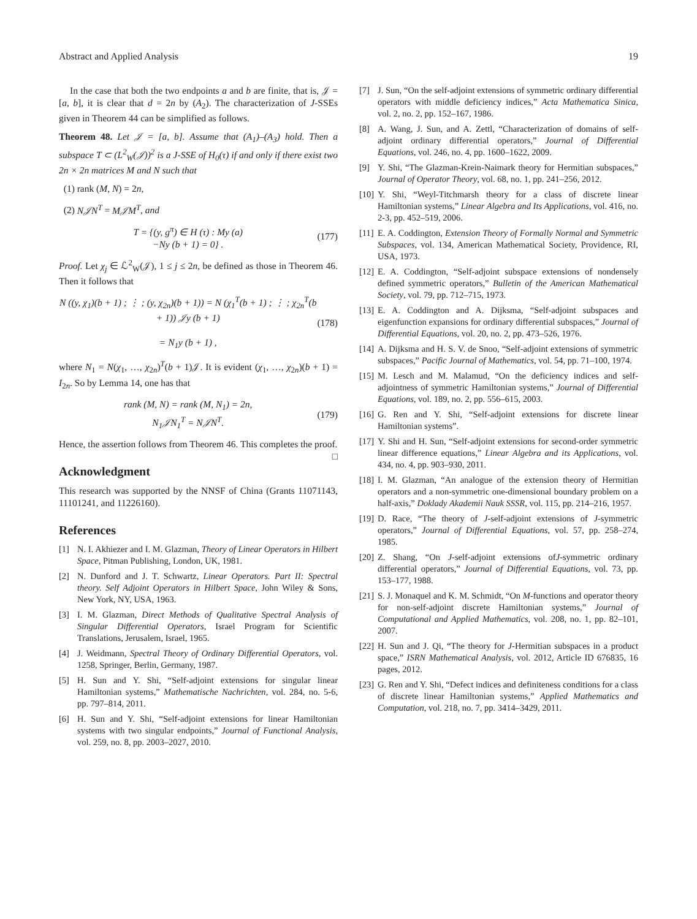Abstract and Applied Analysis 19
In the case that both the two endpoints a and b are finite, that is, 𝒥 = [a, b], it is clear that d = 2n by (A<sub>2</sub>). The characterization of J-SSEs given in Theorem 44 can be simplified as follows.
Theorem 48. Let 𝒥 = [a, b]. Assume that (A<sub>1</sub>)–(A<sub>3</sub>) hold. Then a subspace T ⊂ (L<sup>2</sup><sub>W</sub>(𝒥))<sup>2</sup> is a J-SSE of H<sub>0</sub>(τ) if and only if there exist two 2n × 2n matrices M and N such that
(1) rank (M, N) = 2n,
(2) N𝒥N<sup>T</sup> = M𝒥M<sup>T</sup>, and
T = {(y, g<sup>π</sup>) ∈ H (τ) : My (a)
−Ny (b + 1) = 0} .
(177)
Proof. Let χ<sub>j</sub> ∈ ℒ<sup>2</sup><sub>W</sub>(𝒥), 1 ≤ j ≤ 2n, be defined as those in Theorem 46. Then it follows that
N ((y, χ<sub>1</sub>)(b + 1) ; ⋮ ; (y, χ<sub>2n</sub>)(b + 1)) = N (χ<sub>1</sub><sup>T</sup>(b + 1) ; ⋮ ; χ<sub>2n</sub><sup>T</sup>(b + 1)) 𝒥y (b + 1)
= N<sub>1</sub>y (b + 1) ,
(178)
where N<sub>1</sub> = N(χ<sub>1</sub>, …, χ<sub>2n</sub>)<sup>T</sup>(b + 1)𝒥. It is evident (χ<sub>1</sub>, …, χ<sub>2n</sub>)(b + 1) = I<sub>2n</sub>. So by Lemma 14, one has that
rank (M, N) = rank (M, N<sub>1</sub>) = 2n,
N<sub>1</sub>𝒥N<sub>1</sub><sup>T</sup> = N𝒥N<sup>T</sup>.
(179)
Hence, the assertion follows from Theorem 46. This completes the proof. □
Acknowledgment
This research was supported by the NNSF of China (Grants 11071143, 11101241, and 11226160).
References
[1] N. I. Akhiezer and I. M. Glazman, Theory of Linear Operators in Hilbert Space, Pitman Publishing, London, UK, 1981.
[2] N. Dunford and J. T. Schwartz, Linear Operators. Part II: Spectral theory. Self Adjoint Operators in Hilbert Space, John Wiley & Sons, New York, NY, USA, 1963.
[3] I. M. Glazman, Direct Methods of Qualitative Spectral Analysis of Singular Differential Operators, Israel Program for Scientific Translations, Jerusalem, Israel, 1965.
[4] J. Weidmann, Spectral Theory of Ordinary Differential Operators, vol. 1258, Springer, Berlin, Germany, 1987.
[5] H. Sun and Y. Shi, “Self-adjoint extensions for singular linear Hamiltonian systems,” Mathematische Nachrichten, vol. 284, no. 5-6, pp. 797–814, 2011.
[6] H. Sun and Y. Shi, “Self-adjoint extensions for linear Hamiltonian systems with two singular endpoints,” Journal of Functional Analysis, vol. 259, no. 8, pp. 2003–2027, 2010.
[7] J. Sun, “On the self-adjoint extensions of symmetric ordinary differential operators with middle deficiency indices,” Acta Mathematica Sinica, vol. 2, no. 2, pp. 152–167, 1986.
[8] A. Wang, J. Sun, and A. Zettl, “Characterization of domains of self-adjoint ordinary differential operators,” Journal of Differential Equations, vol. 246, no. 4, pp. 1600–1622, 2009.
[9] Y. Shi, “The Glazman-Krein-Naimark theory for Hermitian subspaces,” Journal of Operator Theory, vol. 68, no. 1, pp. 241–256, 2012.
[10] Y. Shi, “Weyl-Titchmarsh theory for a class of discrete linear Hamiltonian systems,” Linear Algebra and Its Applications, vol. 416, no. 2-3, pp. 452–519, 2006.
[11] E. A. Coddington, Extension Theory of Formally Normal and Symmetric Subspaces, vol. 134, American Mathematical Society, Providence, RI, USA, 1973.
[12] E. A. Coddington, “Self-adjoint subspace extensions of nondensely defined symmetric operators,” Bulletin of the American Mathematical Society, vol. 79, pp. 712–715, 1973.
[13] E. A. Coddington and A. Dijksma, “Self-adjoint subspaces and eigenfunction expansions for ordinary differential subspaces,” Journal of Differential Equations, vol. 20, no. 2, pp. 473–526, 1976.
[14] A. Dijksma and H. S. V. de Snoo, “Self-adjoint extensions of symmetric subspaces,” Pacific Journal of Mathematics, vol. 54, pp. 71–100, 1974.
[15] M. Lesch and M. Malamud, “On the deficiency indices and self-adjointness of symmetric Hamiltonian systems,” Journal of Differential Equations, vol. 189, no. 2, pp. 556–615, 2003.
[16] G. Ren and Y. Shi, “Self-adjoint extensions for discrete linear Hamiltonian systems”.
[17] Y. Shi and H. Sun, “Self-adjoint extensions for second-order symmetric linear difference equations,” Linear Algebra and its Applications, vol. 434, no. 4, pp. 903–930, 2011.
[18] I. M. Glazman, “An analogue of the extension theory of Hermitian operators and a non-symmetric one-dimensional boundary problem on a half-axis,” Doklady Akademii Nauk SSSR, vol. 115, pp. 214–216, 1957.
[19] D. Race, “The theory of J-self-adjoint extensions of J-symmetric operators,” Journal of Differential Equations, vol. 57, pp. 258–274, 1985.
[20] Z. Shang, “On J-self-adjoint extensions ofJ-symmetric ordinary differential operators,” Journal of Differential Equations, vol. 73, pp. 153–177, 1988.
[21] S. J. Monaquel and K. M. Schmidt, “On M-functions and operator theory for non-self-adjoint discrete Hamiltonian systems,” Journal of Computational and Applied Mathematics, vol. 208, no. 1, pp. 82–101, 2007.
[22] H. Sun and J. Qi, “The theory for J-Hermitian subspaces in a product space,” ISRN Mathematical Analysis, vol. 2012, Article ID 676835, 16 pages, 2012.
[23] G. Ren and Y. Shi, “Defect indices and definiteness conditions for a class of discrete linear Hamiltonian systems,” Applied Mathematics and Computation, vol. 218, no. 7, pp. 3414–3429, 2011.